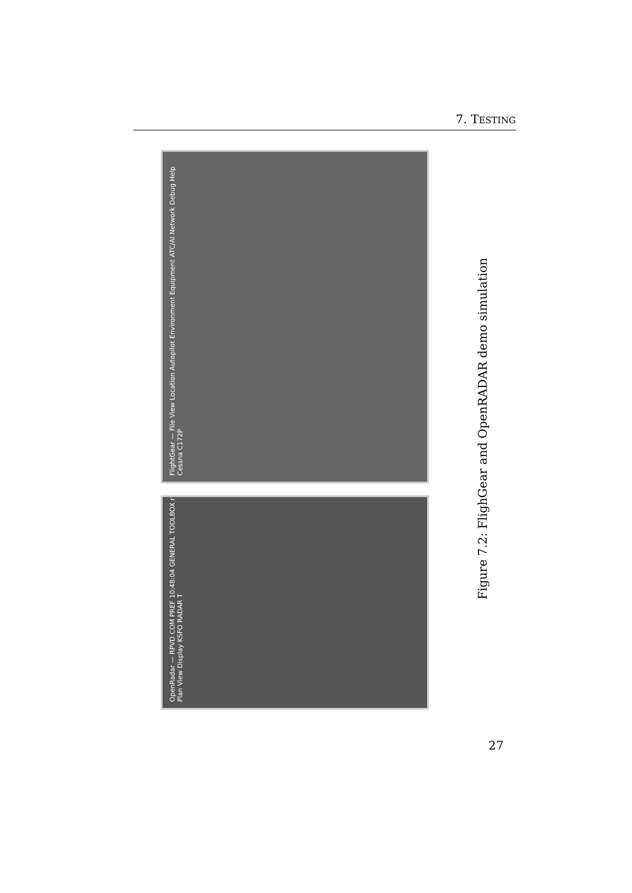7. TESTING
FlightGear — File View Location Autopilot Environment Equipment ATC/AI Network Debug Help Cessna C172P
OpenRadar — RPVD COM PREF 10:48:04 GENERAL TOOLBOX r Plan View Display KSFO RADAR T
Figure 7.2: FlighGear and OpenRADAR demo simulation
27